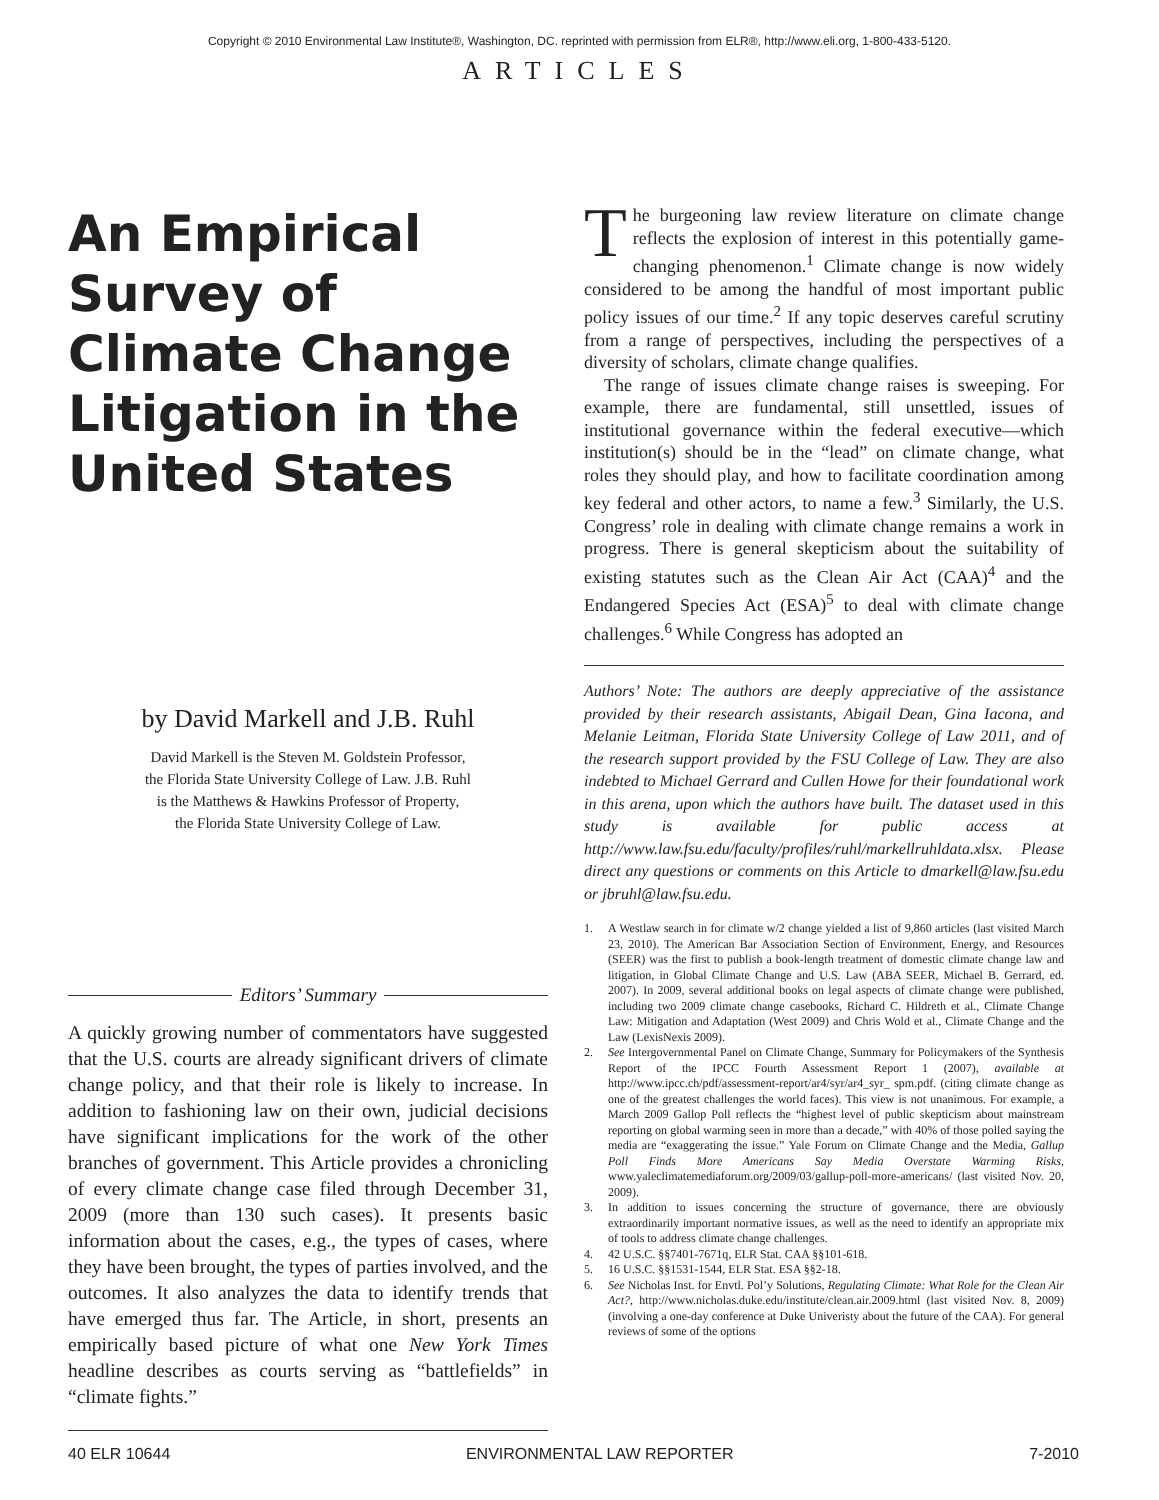Copyright © 2010 Environmental Law Institute®, Washington, DC. reprinted with permission from ELR®, http://www.eli.org, 1-800-433-5120.
ARTICLES
An Empirical Survey of Climate Change Litigation in the United States
by David Markell and J.B. Ruhl
David Markell is the Steven M. Goldstein Professor,
the Florida State University College of Law. J.B. Ruhl
is the Matthews & Hawkins Professor of Property,
the Florida State University College of Law.
Editors’ Summary
A quickly growing number of commentators have suggested that the U.S. courts are already significant drivers of climate change policy, and that their role is likely to increase. In addition to fashioning law on their own, judicial decisions have significant implications for the work of the other branches of government. This Article provides a chronicling of every climate change case filed through December 31, 2009 (more than 130 such cases). It presents basic information about the cases, e.g., the types of cases, where they have been brought, the types of parties involved, and the outcomes. It also analyzes the data to identify trends that have emerged thus far. The Article, in short, presents an empirically based picture of what one New York Times headline describes as courts serving as “battlefields” in “climate fights.”
The burgeoning law review literature on climate change reflects the explosion of interest in this potentially game-changing phenomenon.<sup>1</sup> Climate change is now widely considered to be among the handful of most important public policy issues of our time.<sup>2</sup> If any topic deserves careful scrutiny from a range of perspectives, including the perspectives of a diversity of scholars, climate change qualifies.
The range of issues climate change raises is sweeping. For example, there are fundamental, still unsettled, issues of institutional governance within the federal executive—which institution(s) should be in the “lead” on climate change, what roles they should play, and how to facilitate coordination among key federal and other actors, to name a few.<sup>3</sup> Similarly, the U.S. Congress’ role in dealing with climate change remains a work in progress. There is general skepticism about the suitability of existing statutes such as the Clean Air Act (CAA)<sup>4</sup> and the Endangered Species Act (ESA)<sup>5</sup> to deal with climate change challenges.<sup>6</sup> While Congress has adopted an
Authors’ Note: The authors are deeply appreciative of the assistance provided by their research assistants, Abigail Dean, Gina Iacona, and Melanie Leitman, Florida State University College of Law 2011, and of the research support provided by the FSU College of Law. They are also indebted to Michael Gerrard and Cullen Howe for their foundational work in this arena, upon which the authors have built. The dataset used in this study is available for public access at http://www.law.fsu.edu/faculty/profiles/ruhl/markellruhldata.xlsx. Please direct any questions or comments on this Article to dmarkell@law.fsu.edu or jbruhl@law.fsu.edu.
1. A Westlaw search in for climate w/2 change yielded a list of 9,860 articles (last visited March 23, 2010). The American Bar Association Section of Environment, Energy, and Resources (SEER) was the first to publish a book-length treatment of domestic climate change law and litigation, in Global Climate Change and U.S. Law (ABA SEER, Michael B. Gerrard, ed. 2007). In 2009, several additional books on legal aspects of climate change were published, including two 2009 climate change casebooks, Richard C. Hildreth et al., Climate Change Law: Mitigation and Adaptation (West 2009) and Chris Wold et al., Climate Change and the Law (LexisNexis 2009).
2. See Intergovernmental Panel on Climate Change, Summary for Policymakers of the Synthesis Report of the IPCC Fourth Assessment Report 1 (2007), available at http://www.ipcc.ch/pdf/assessment-report/ar4/syr/ar4_syr_ spm.pdf. (citing climate change as one of the greatest challenges the world faces). This view is not unanimous. For example, a March 2009 Gallop Poll reflects the “highest level of public skepticism about mainstream reporting on global warming seen in more than a decade,” with 40% of those polled saying the media are “exaggerating the issue.” Yale Forum on Climate Change and the Media, Gallup Poll Finds More Americans Say Media Overstate Warming Risks, www.yaleclimatemediaforum.org/2009/03/gallup-poll-more-americans/ (last visited Nov. 20, 2009).
3. In addition to issues concerning the structure of governance, there are obviously extraordinarily important normative issues, as well as the need to identify an appropriate mix of tools to address climate change challenges.
4. 42 U.S.C. §§7401-7671q, ELR Stat. CAA §§101-618.
5. 16 U.S.C. §§1531-1544, ELR Stat. ESA §§2-18.
6. See Nicholas Inst. for Envtl. Pol’y Solutions, Regulating Climate: What Role for the Clean Air Act?, http://www.nicholas.duke.edu/institute/clean.air.2009.html (last visited Nov. 8, 2009) (involving a one-day conference at Duke Univeristy about the future of the CAA). For general reviews of some of the options
40 ELR 10644 ENVIRONMENTAL LAW REPORTER 7-2010